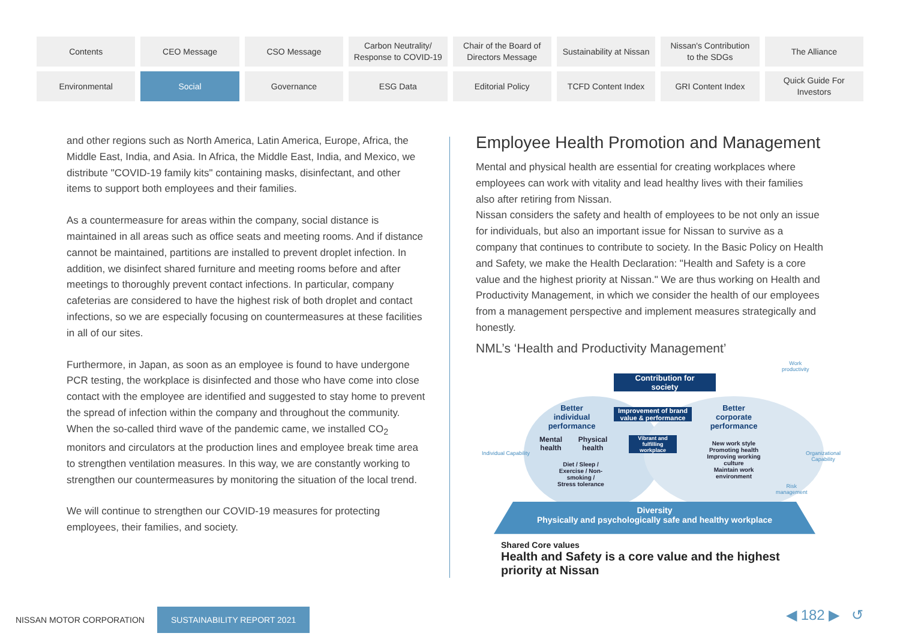Contents
CEO Message
CSO Message
Carbon Neutrality/
Response to COVID-19
Chair of the Board of
Directors Message
Sustainability at Nissan
Nissan's Contribution
to the SDGs
The Alliance
Environmental
Social
Governance
ESG Data
Editorial Policy
TCFD Content Index
GRI Content Index
Quick Guide For
Investors
and other regions such as North America, Latin America, Europe, Africa, the Middle East, India, and Asia. In Africa, the Middle East, India, and Mexico, we distribute "COVID-19 family kits" containing masks, disinfectant, and other items to support both employees and their families.
As a countermeasure for areas within the company, social distance is maintained in all areas such as office seats and meeting rooms. And if distance cannot be maintained, partitions are installed to prevent droplet infection. In addition, we disinfect shared furniture and meeting rooms before and after meetings to thoroughly prevent contact infections. In particular, company cafeterias are considered to have the highest risk of both droplet and contact infections, so we are especially focusing on countermeasures at these facilities in all of our sites.
Furthermore, in Japan, as soon as an employee is found to have undergone PCR testing, the workplace is disinfected and those who have come into close contact with the employee are identified and suggested to stay home to prevent the spread of infection within the company and throughout the community.
When the so-called third wave of the pandemic came, we installed CO<sub>2</sub> monitors and circulators at the production lines and employee break time area to strengthen ventilation measures. In this way, we are constantly working to strengthen our countermeasures by monitoring the situation of the local trend.
We will continue to strengthen our COVID-19 measures for protecting employees, their families, and society.
Employee Health Promotion and Management
Mental and physical health are essential for creating workplaces where employees can work with vitality and lead healthy lives with their families also after retiring from Nissan.
Nissan considers the safety and health of employees to be not only an issue for individuals, but also an important issue for Nissan to survive as a company that continues to contribute to society. In the Basic Policy on Health and Safety, we make the Health Declaration: "Health and Safety is a core value and the highest priority at Nissan." We are thus working on Health and Productivity Management, in which we consider the health of our employees from a management perspective and implement measures strategically and honestly.
NML’s ‘Health and Productivity Management’
Work
productivity
Contribution for
society
Better
individual
performance
Improvement of brand
value & performance
Better
corporate
performance
Mental
health
Physical
health
Vibrant and
fulfilling
workplace
New work style
Promoting health
Improving working culture
Maintain work environment
Diet / Sleep /
Exercise / Non-smoking /
Stress tolerance
Risk
management
Diversity
Physically and psychologically safe and healthy workplace
Individual Capability Organizational Capability
Shared Core values
Health and Safety is a core value and the highest priority at Nissan
NISSAN MOTOR CORPORATION SUSTAINABILITY REPORT 2021
◀ 182 ▶ ↺